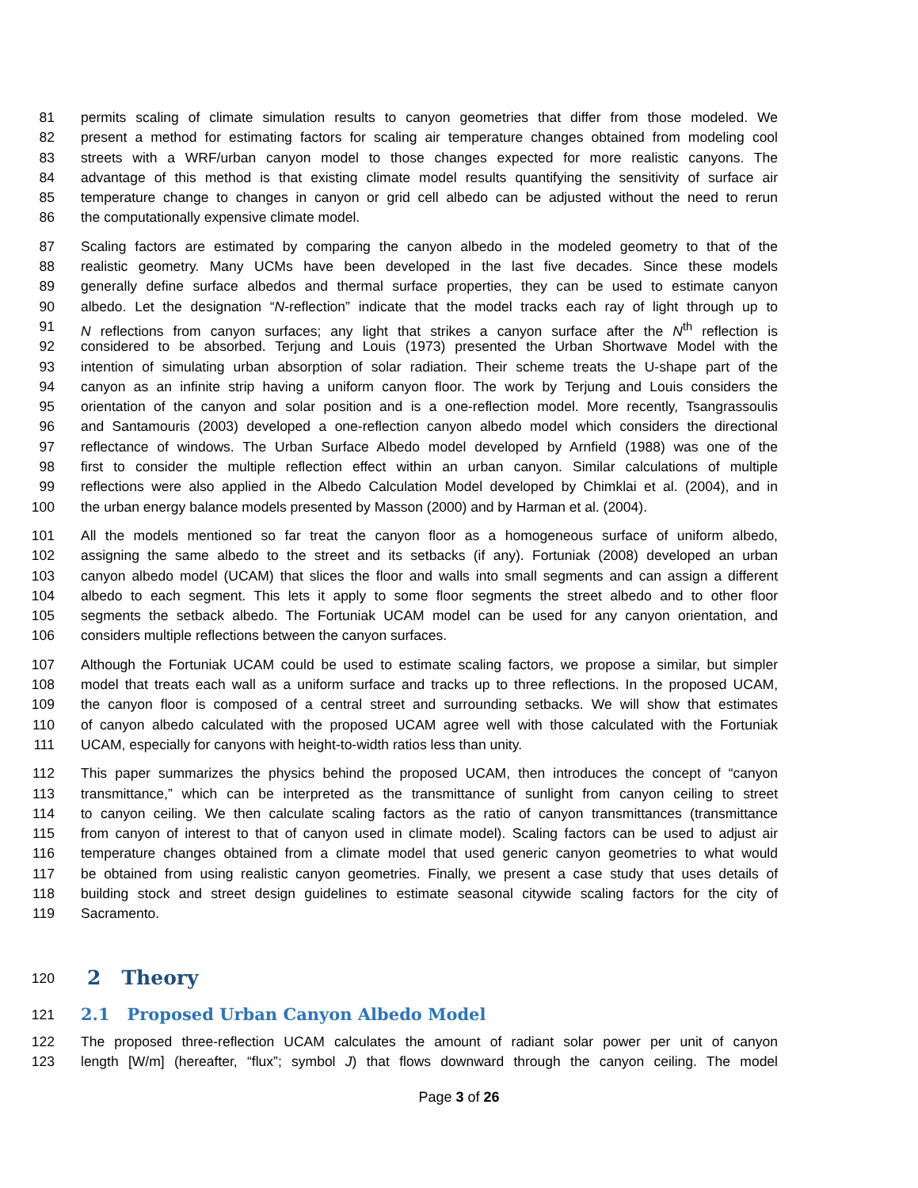81 permits scaling of climate simulation results to canyon geometries that differ from those modeled. We
82 present a method for estimating factors for scaling air temperature changes obtained from modeling cool
83 streets with a WRF/urban canyon model to those changes expected for more realistic canyons. The
84 advantage of this method is that existing climate model results quantifying the sensitivity of surface air
85 temperature change to changes in canyon or grid cell albedo can be adjusted without the need to rerun
86 the computationally expensive climate model.
87 Scaling factors are estimated by comparing the canyon albedo in the modeled geometry to that of the
88 realistic geometry. Many UCMs have been developed in the last five decades. Since these models
89 generally define surface albedos and thermal surface properties, they can be used to estimate canyon
90 albedo. Let the designation “N-reflection” indicate that the model tracks each ray of light through up to
91 N reflections from canyon surfaces; any light that strikes a canyon surface after the N<sup>th</sup> reflection is
92 considered to be absorbed. Terjung and Louis (1973) presented the Urban Shortwave Model with the
93 intention of simulating urban absorption of solar radiation. Their scheme treats the U-shape part of the
94 canyon as an infinite strip having a uniform canyon floor. The work by Terjung and Louis considers the
95 orientation of the canyon and solar position and is a one-reflection model. More recently, Tsangrassoulis
96 and Santamouris (2003) developed a one-reflection canyon albedo model which considers the directional
97 reflectance of windows. The Urban Surface Albedo model developed by Arnfield (1988) was one of the
98 first to consider the multiple reflection effect within an urban canyon. Similar calculations of multiple
99 reflections were also applied in the Albedo Calculation Model developed by Chimklai et al. (2004), and in
100 the urban energy balance models presented by Masson (2000) and by Harman et al. (2004).
101 All the models mentioned so far treat the canyon floor as a homogeneous surface of uniform albedo,
102 assigning the same albedo to the street and its setbacks (if any). Fortuniak (2008) developed an urban
103 canyon albedo model (UCAM) that slices the floor and walls into small segments and can assign a different
104 albedo to each segment. This lets it apply to some floor segments the street albedo and to other floor
105 segments the setback albedo. The Fortuniak UCAM model can be used for any canyon orientation, and
106 considers multiple reflections between the canyon surfaces.
107 Although the Fortuniak UCAM could be used to estimate scaling factors, we propose a similar, but simpler
108 model that treats each wall as a uniform surface and tracks up to three reflections. In the proposed UCAM,
109 the canyon floor is composed of a central street and surrounding setbacks. We will show that estimates
110 of canyon albedo calculated with the proposed UCAM agree well with those calculated with the Fortuniak
111 UCAM, especially for canyons with height-to-width ratios less than unity.
112 This paper summarizes the physics behind the proposed UCAM, then introduces the concept of “canyon
113 transmittance,” which can be interpreted as the transmittance of sunlight from canyon ceiling to street
114 to canyon ceiling. We then calculate scaling factors as the ratio of canyon transmittances (transmittance
115 from canyon of interest to that of canyon used in climate model). Scaling factors can be used to adjust air
116 temperature changes obtained from a climate model that used generic canyon geometries to what would
117 be obtained from using realistic canyon geometries. Finally, we present a case study that uses details of
118 building stock and street design guidelines to estimate seasonal citywide scaling factors for the city of
119 Sacramento.
120 2 Theory
121 2.1 Proposed Urban Canyon Albedo Model
122 The proposed three-reflection UCAM calculates the amount of radiant solar power per unit of canyon
123 length [W/m] (hereafter, “flux”; symbol J) that flows downward through the canyon ceiling. The model
Page 3 of 26